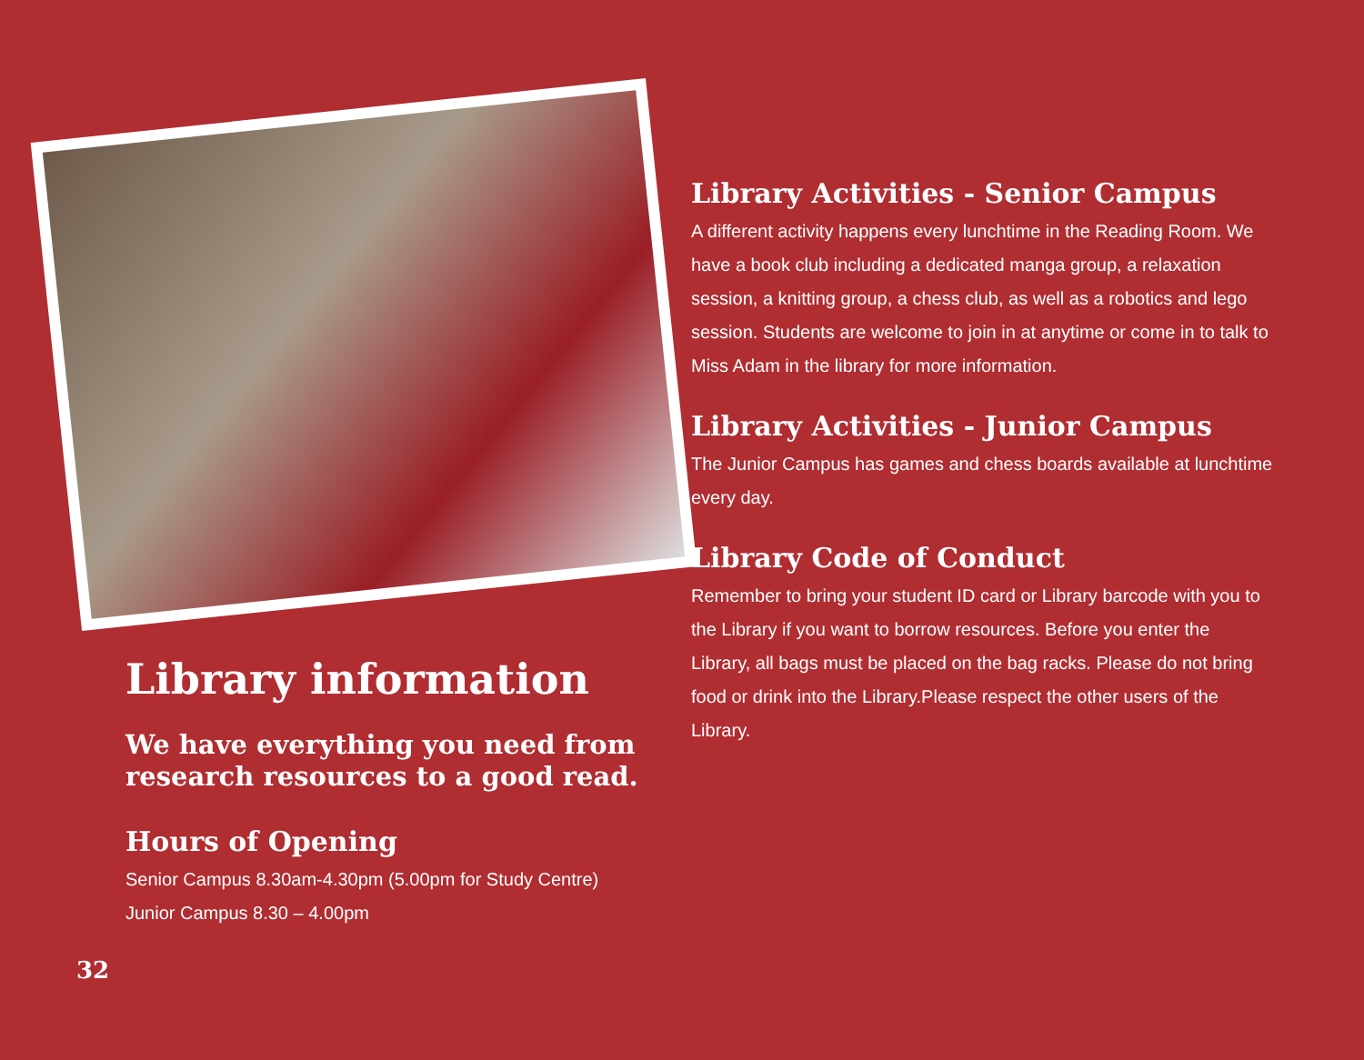Library information
We have everything you need from research resources to a good read.
Hours of Opening
Senior Campus 8.30am-4.30pm (5.00pm for Study Centre)
Junior Campus 8.30 – 4.00pm
32
Library Activities - Senior Campus
A different activity happens every lunchtime in the Reading Room. We have a book club including a dedicated manga group, a relaxation session, a knitting group, a chess club, as well as a robotics and lego session. Students are welcome to join in at anytime or come in to talk to Miss Adam in the library for more information.
Library Activities - Junior Campus
The Junior Campus has games and chess boards available at lunchtime every day.
Library Code of Conduct
Remember to bring your student ID card or Library barcode with you to the Library if you want to borrow resources. Before you enter the Library, all bags must be placed on the bag racks. Please do not bring food or drink into the Library.Please respect the other users of the Library.